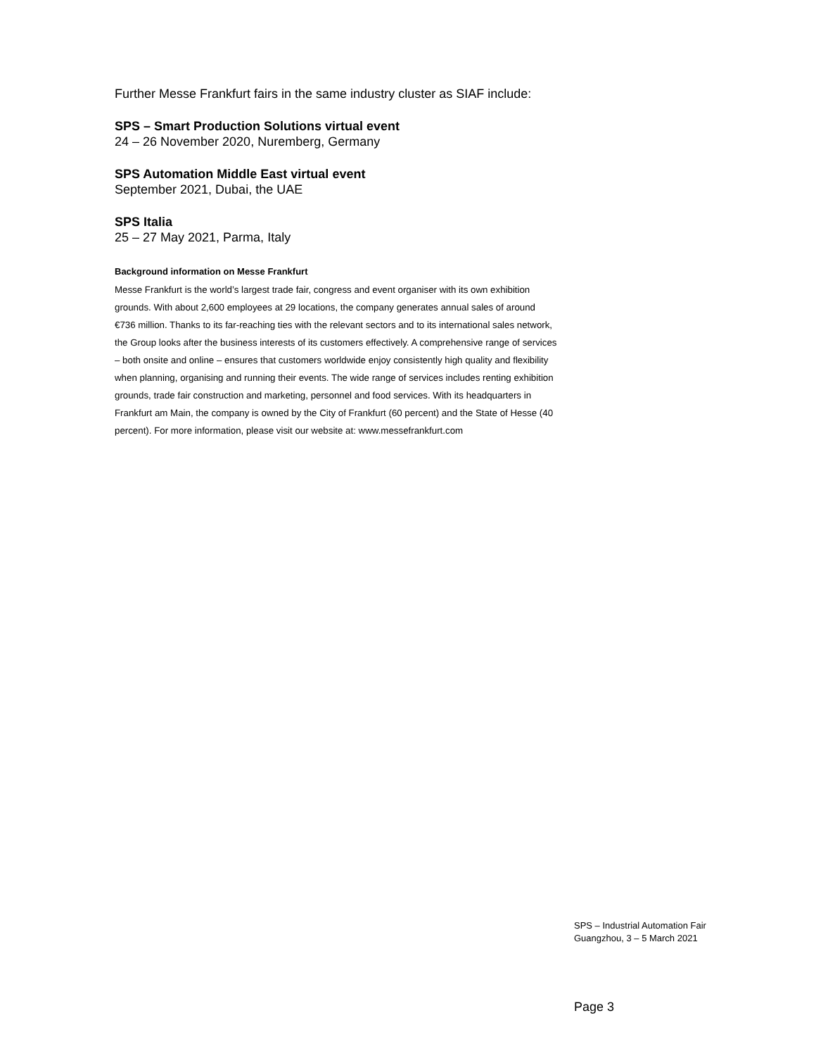Further Messe Frankfurt fairs in the same industry cluster as SIAF include:
SPS – Smart Production Solutions virtual event
24 – 26 November 2020, Nuremberg, Germany
SPS Automation Middle East virtual event
September 2021, Dubai, the UAE
SPS Italia
25 – 27 May 2021, Parma, Italy
Background information on Messe Frankfurt
Messe Frankfurt is the world’s largest trade fair, congress and event organiser with its own exhibition grounds. With about 2,600 employees at 29 locations, the company generates annual sales of around €736 million. Thanks to its far-reaching ties with the relevant sectors and to its international sales network, the Group looks after the business interests of its customers effectively. A comprehensive range of services – both onsite and online – ensures that customers worldwide enjoy consistently high quality and flexibility when planning, organising and running their events. The wide range of services includes renting exhibition grounds, trade fair construction and marketing, personnel and food services. With its headquarters in Frankfurt am Main, the company is owned by the City of Frankfurt (60 percent) and the State of Hesse (40 percent). For more information, please visit our website at: www.messefrankfurt.com
SPS – Industrial Automation Fair
Guangzhou, 3 – 5 March 2021
Page 3